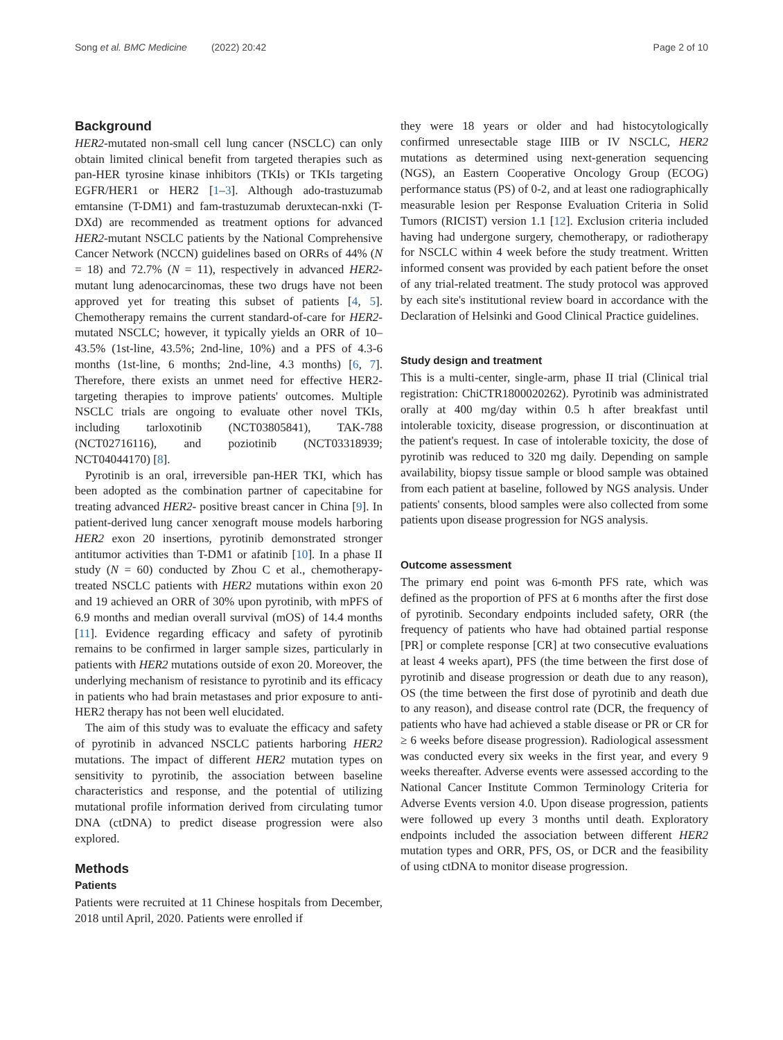Song et al. BMC Medicine (2022) 20:42 Page 2 of 10
Background
HER2-mutated non-small cell lung cancer (NSCLC) can only obtain limited clinical benefit from targeted therapies such as pan-HER tyrosine kinase inhibitors (TKIs) or TKIs targeting EGFR/HER1 or HER2 [1–3]. Although ado-trastuzumab emtansine (T-DM1) and fam-trastuzumab deruxtecan-nxki (T-DXd) are recommended as treatment options for advanced HER2-mutant NSCLC patients by the National Comprehensive Cancer Network (NCCN) guidelines based on ORRs of 44% (N = 18) and 72.7% (N = 11), respectively in advanced HER2-mutant lung adenocarcinomas, these two drugs have not been approved yet for treating this subset of patients [4, 5]. Chemotherapy remains the current standard-of-care for HER2-mutated NSCLC; however, it typically yields an ORR of 10–43.5% (1st-line, 43.5%; 2nd-line, 10%) and a PFS of 4.3-6 months (1st-line, 6 months; 2nd-line, 4.3 months) [6, 7]. Therefore, there exists an unmet need for effective HER2-targeting therapies to improve patients' outcomes. Multiple NSCLC trials are ongoing to evaluate other novel TKIs, including tarloxotinib (NCT03805841), TAK-788 (NCT02716116), and poziotinib (NCT03318939; NCT04044170) [8].
Pyrotinib is an oral, irreversible pan-HER TKI, which has been adopted as the combination partner of capecitabine for treating advanced HER2- positive breast cancer in China [9]. In patient-derived lung cancer xenograft mouse models harboring HER2 exon 20 insertions, pyrotinib demonstrated stronger antitumor activities than T-DM1 or afatinib [10]. In a phase II study (N = 60) conducted by Zhou C et al., chemotherapy-treated NSCLC patients with HER2 mutations within exon 20 and 19 achieved an ORR of 30% upon pyrotinib, with mPFS of 6.9 months and median overall survival (mOS) of 14.4 months [11]. Evidence regarding efficacy and safety of pyrotinib remains to be confirmed in larger sample sizes, particularly in patients with HER2 mutations outside of exon 20. Moreover, the underlying mechanism of resistance to pyrotinib and its efficacy in patients who had brain metastases and prior exposure to anti-HER2 therapy has not been well elucidated.
The aim of this study was to evaluate the efficacy and safety of pyrotinib in advanced NSCLC patients harboring HER2 mutations. The impact of different HER2 mutation types on sensitivity to pyrotinib, the association between baseline characteristics and response, and the potential of utilizing mutational profile information derived from circulating tumor DNA (ctDNA) to predict disease progression were also explored.
Methods
Patients
Patients were recruited at 11 Chinese hospitals from December, 2018 until April, 2020. Patients were enrolled if
they were 18 years or older and had histocytologically confirmed unresectable stage IIIB or IV NSCLC, HER2 mutations as determined using next-generation sequencing (NGS), an Eastern Cooperative Oncology Group (ECOG) performance status (PS) of 0-2, and at least one radiographically measurable lesion per Response Evaluation Criteria in Solid Tumors (RICIST) version 1.1 [12]. Exclusion criteria included having had undergone surgery, chemotherapy, or radiotherapy for NSCLC within 4 week before the study treatment. Written informed consent was provided by each patient before the onset of any trial-related treatment. The study protocol was approved by each site's institutional review board in accordance with the Declaration of Helsinki and Good Clinical Practice guidelines.
Study design and treatment
This is a multi-center, single-arm, phase II trial (Clinical trial registration: ChiCTR1800020262). Pyrotinib was administrated orally at 400 mg/day within 0.5 h after breakfast until intolerable toxicity, disease progression, or discontinuation at the patient's request. In case of intolerable toxicity, the dose of pyrotinib was reduced to 320 mg daily. Depending on sample availability, biopsy tissue sample or blood sample was obtained from each patient at baseline, followed by NGS analysis. Under patients' consents, blood samples were also collected from some patients upon disease progression for NGS analysis.
Outcome assessment
The primary end point was 6-month PFS rate, which was defined as the proportion of PFS at 6 months after the first dose of pyrotinib. Secondary endpoints included safety, ORR (the frequency of patients who have had obtained partial response [PR] or complete response [CR] at two consecutive evaluations at least 4 weeks apart), PFS (the time between the first dose of pyrotinib and disease progression or death due to any reason), OS (the time between the first dose of pyrotinib and death due to any reason), and disease control rate (DCR, the frequency of patients who have had achieved a stable disease or PR or CR for ≥ 6 weeks before disease progression). Radiological assessment was conducted every six weeks in the first year, and every 9 weeks thereafter. Adverse events were assessed according to the National Cancer Institute Common Terminology Criteria for Adverse Events version 4.0. Upon disease progression, patients were followed up every 3 months until death. Exploratory endpoints included the association between different HER2 mutation types and ORR, PFS, OS, or DCR and the feasibility of using ctDNA to monitor disease progression.